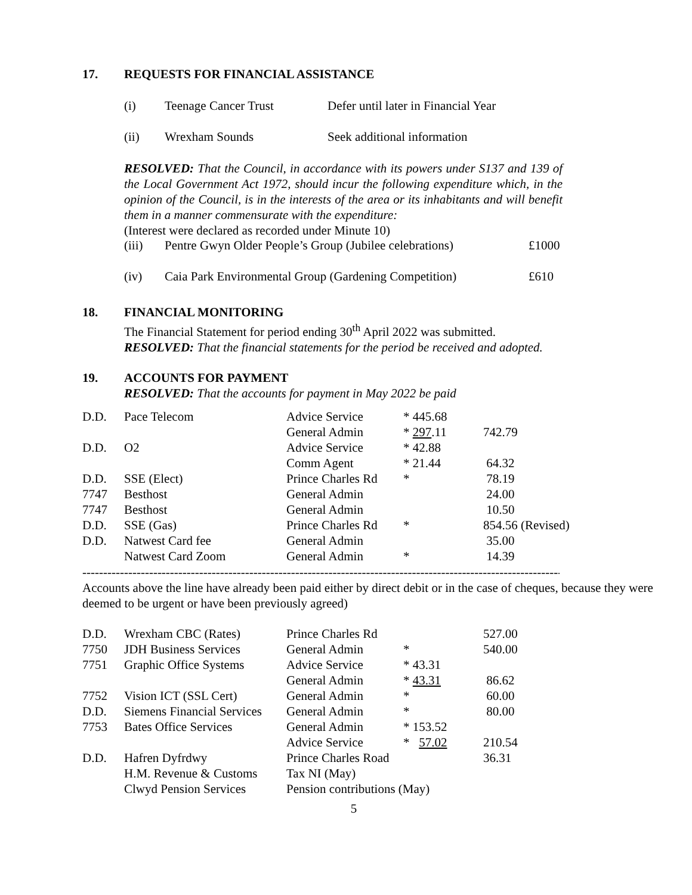17. REQUESTS FOR FINANCIAL ASSISTANCE
| (i) | Teenage Cancer Trust | Defer until later in Financial Year |
| (ii) | Wrexham Sounds | Seek additional information |
RESOLVED: That the Council, in accordance with its powers under S137 and 139 of the Local Government Act 1972, should incur the following expenditure which, in the opinion of the Council, is in the interests of the area or its inhabitants and will benefit them in a manner commensurate with the expenditure:
(Interest were declared as recorded under Minute 10)
| (iii) | Pentre Gwyn Older People’s Group (Jubilee celebrations) | £1000 |
| (iv) | Caia Park Environmental Group (Gardening Competition) | £610 |
18. FINANCIAL MONITORING
The Financial Statement for period ending 30<sup>th</sup> April 2022 was submitted.
RESOLVED: That the financial statements for the period be received and adopted.
19. ACCOUNTS FOR PAYMENT
RESOLVED: That the accounts for payment in May 2022 be paid
| D.D. | Pace Telecom | Advice Service | * 445.68 | |
| | | General Admin | * 297 .11 | 742.79 |
| D.D. | O2 | Advice Service | * 42.88 | |
| | | Comm Agent | * 21.44 | 64.32 |
| D.D. | SSE (Elect) | Prince Charles Rd | * | 78.19 |
| 7747 | Besthost | General Admin | | 24.00 |
| 7747 | Besthost | General Admin | | 10.50 |
| D.D. | SSE (Gas) | Prince Charles Rd | * | 854.56 (Revised) |
| D.D. | Natwest Card fee | General Admin | | 35.00 |
| | Natwest Card Zoom | General Admin | * | 14.39 |
------------------------------------------------------------------------------------------------------------------------
Accounts above the line have already been paid either by direct debit or in the case of cheques, because they were deemed to be urgent or have been previously agreed)
| D.D. | Wrexham CBC (Rates) | Prince Charles Rd | | 527.00 |
| 7750 | JDH Business Services | General Admin | * | 540.00 |
| 7751 | Graphic Office Systems | Advice Service | * 43.31 | |
| | | General Admin | * 43.31 | 86.62 |
| 7752 | Vision ICT (SSL Cert) | General Admin | * | 60.00 |
| D.D. | Siemens Financial Services | General Admin | * | 80.00 |
| 7753 | Bates Office Services | General Admin | * 153.52 | |
| | | Advice Service | * 57.02 | 210.54 |
| D.D. | Hafren Dyfrdwy | Prince Charles Road | | 36.31 |
| | H.M. Revenue & Customs | Tax NI (May) | | |
| | Clwyd Pension Services | Pension contributions (May) | | |
5